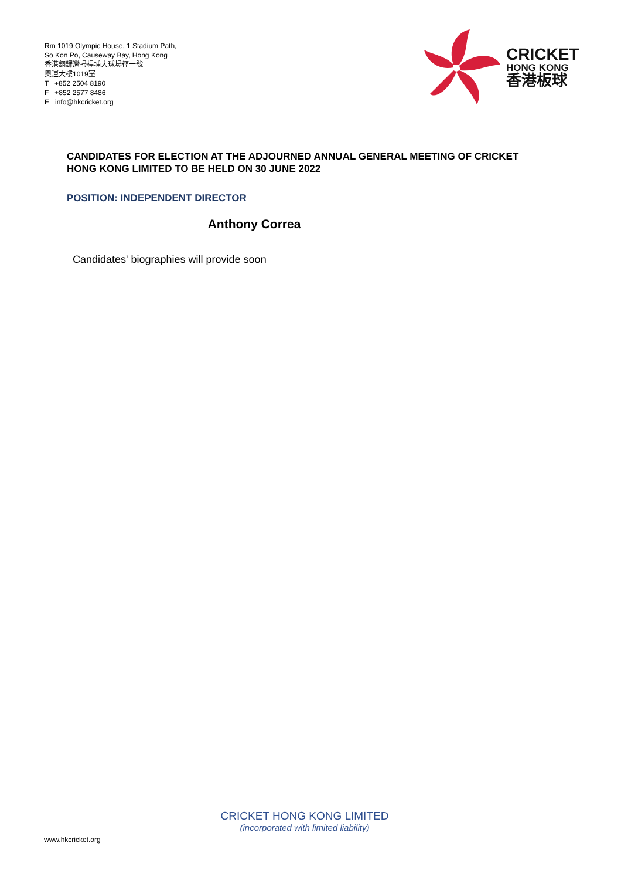Rm 1019 Olympic House, 1 Stadium Path,
So Kon Po, Causeway Bay, Hong Kong
香港銅鑼灣掃桿埔大球場徑一號
奧運大樓1019室
T +852 2504 8190
F +852 2577 8486
E info@hkcricket.org
CRICKET
HONG KONG
香港板球
CANDIDATES FOR ELECTION AT THE ADJOURNED ANNUAL GENERAL MEETING OF CRICKET HONG KONG LIMITED TO BE HELD ON 30 JUNE 2022
POSITION: INDEPENDENT DIRECTOR
Anthony Correa
Candidates' biographies will provide soon
CRICKET HONG KONG LIMITED
(incorporated with limited liability)
www.hkcricket.org